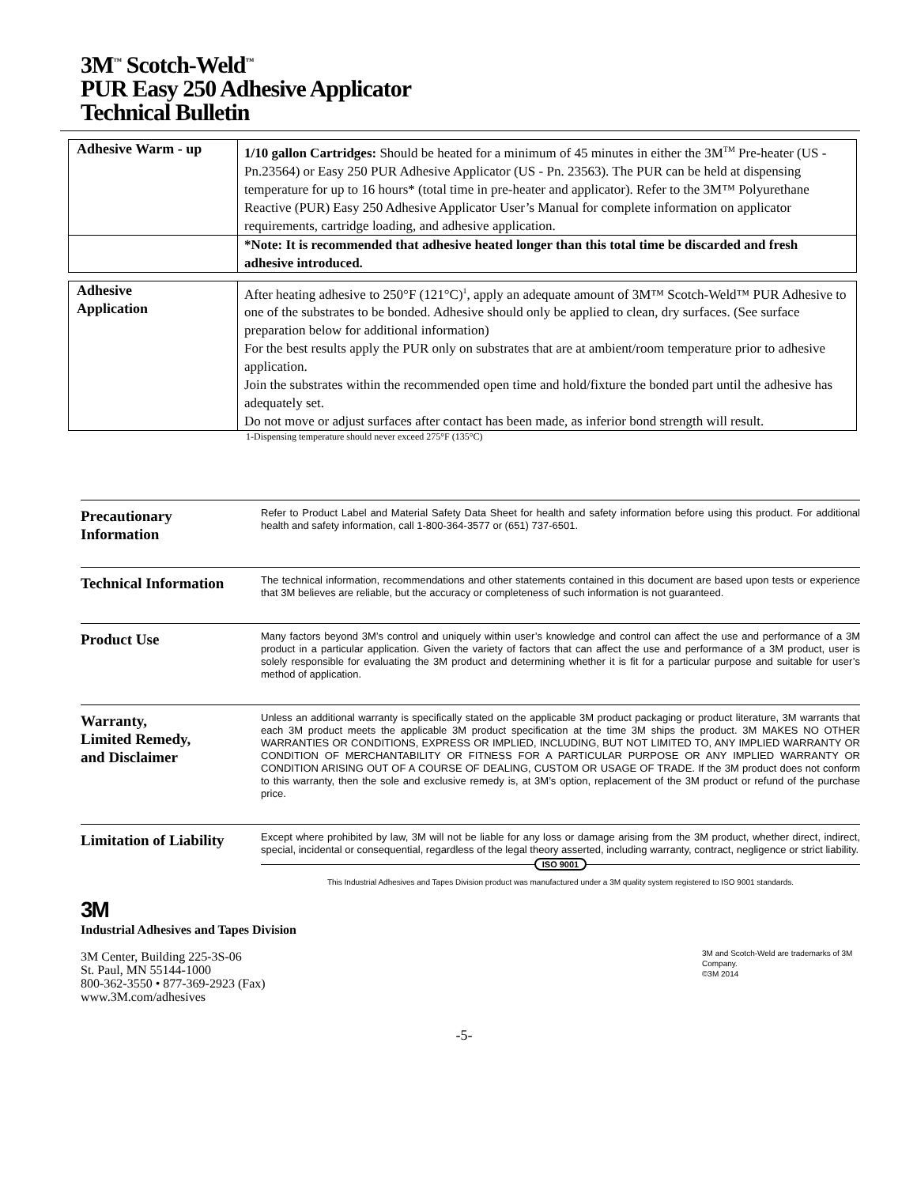3M<sup>™</sup> Scotch-Weld<sup>™</sup>
PUR Easy 250 Adhesive Applicator
Technical Bulletin
| Adhesive Warm - up | 1/10 gallon Cartridges: Should be heated for a minimum of 45 minutes in either the 3M<sup>TM</sup> Pre-heater (US - Pn.23564) or Easy 250 PUR Adhesive Applicator (US - Pn. 23563). The PUR can be held at dispensing temperature for up to 16 hours* (total time in pre-heater and applicator). Refer to the 3M™ Polyurethane Reactive (PUR) Easy 250 Adhesive Applicator User’s Manual for complete information on applicator requirements, cartridge loading, and adhesive application. |
| | *Note: It is recommended that adhesive heated longer than this total time be discarded and fresh adhesive introduced. |
| Adhesive Application | After heating adhesive to 250°F (121°C)<sup>1</sup>, apply an adequate amount of 3M™ Scotch-Weld™ PUR Adhesive to one of the substrates to be bonded. Adhesive should only be applied to clean, dry surfaces. (See surface preparation below for additional information) For the best results apply the PUR only on substrates that are at ambient/room temperature prior to adhesive application. Join the substrates within the recommended open time and hold/fixture the bonded part until the adhesive has adequately set. Do not move or adjust surfaces after contact has been made, as inferior bond strength will result. |
1-Dispensing temperature should never exceed 275°F (135°C)
Precautionary
Information
Refer to Product Label and Material Safety Data Sheet for health and safety information before using this product. For additional health and safety information, call 1-800-364-3577 or (651) 737-6501.
Technical Information
The technical information, recommendations and other statements contained in this document are based upon tests or experience that 3M believes are reliable, but the accuracy or completeness of such information is not guaranteed.
Product Use
Many factors beyond 3M’s control and uniquely within user’s knowledge and control can affect the use and performance of a 3M product in a particular application. Given the variety of factors that can affect the use and performance of a 3M product, user is solely responsible for evaluating the 3M product and determining whether it is fit for a particular purpose and suitable for user’s method of application.
Warranty,
Limited Remedy,
and Disclaimer
Unless an additional warranty is specifically stated on the applicable 3M product packaging or product literature, 3M warrants that each 3M product meets the applicable 3M product specification at the time 3M ships the product. 3M MAKES NO OTHER WARRANTIES OR CONDITIONS, EXPRESS OR IMPLIED, INCLUDING, BUT NOT LIMITED TO, ANY IMPLIED WARRANTY OR CONDITION OF MERCHANTABILITY OR FITNESS FOR A PARTICULAR PURPOSE OR ANY IMPLIED WARRANTY OR CONDITION ARISING OUT OF A COURSE OF DEALING, CUSTOM OR USAGE OF TRADE. If the 3M product does not conform to this warranty, then the sole and exclusive remedy is, at 3M’s option, replacement of the 3M product or refund of the purchase price.
Limitation of Liability
Except where prohibited by law, 3M will not be liable for any loss or damage arising from the 3M product, whether direct, indirect, special, incidental or consequential, regardless of the legal theory asserted, including warranty, contract, negligence or strict liability.
ISO 9001
This Industrial Adhesives and Tapes Division product was manufactured under a 3M quality system registered to ISO 9001 standards.
3M
Industrial Adhesives and Tapes Division
3M Center, Building 225-3S-06
St. Paul, MN 55144-1000
800-362-3550 • 877-369-2923 (Fax)
www.3M.com/adhesives
3M and Scotch-Weld are trademarks of 3M Company.
©3M 2014
-5-